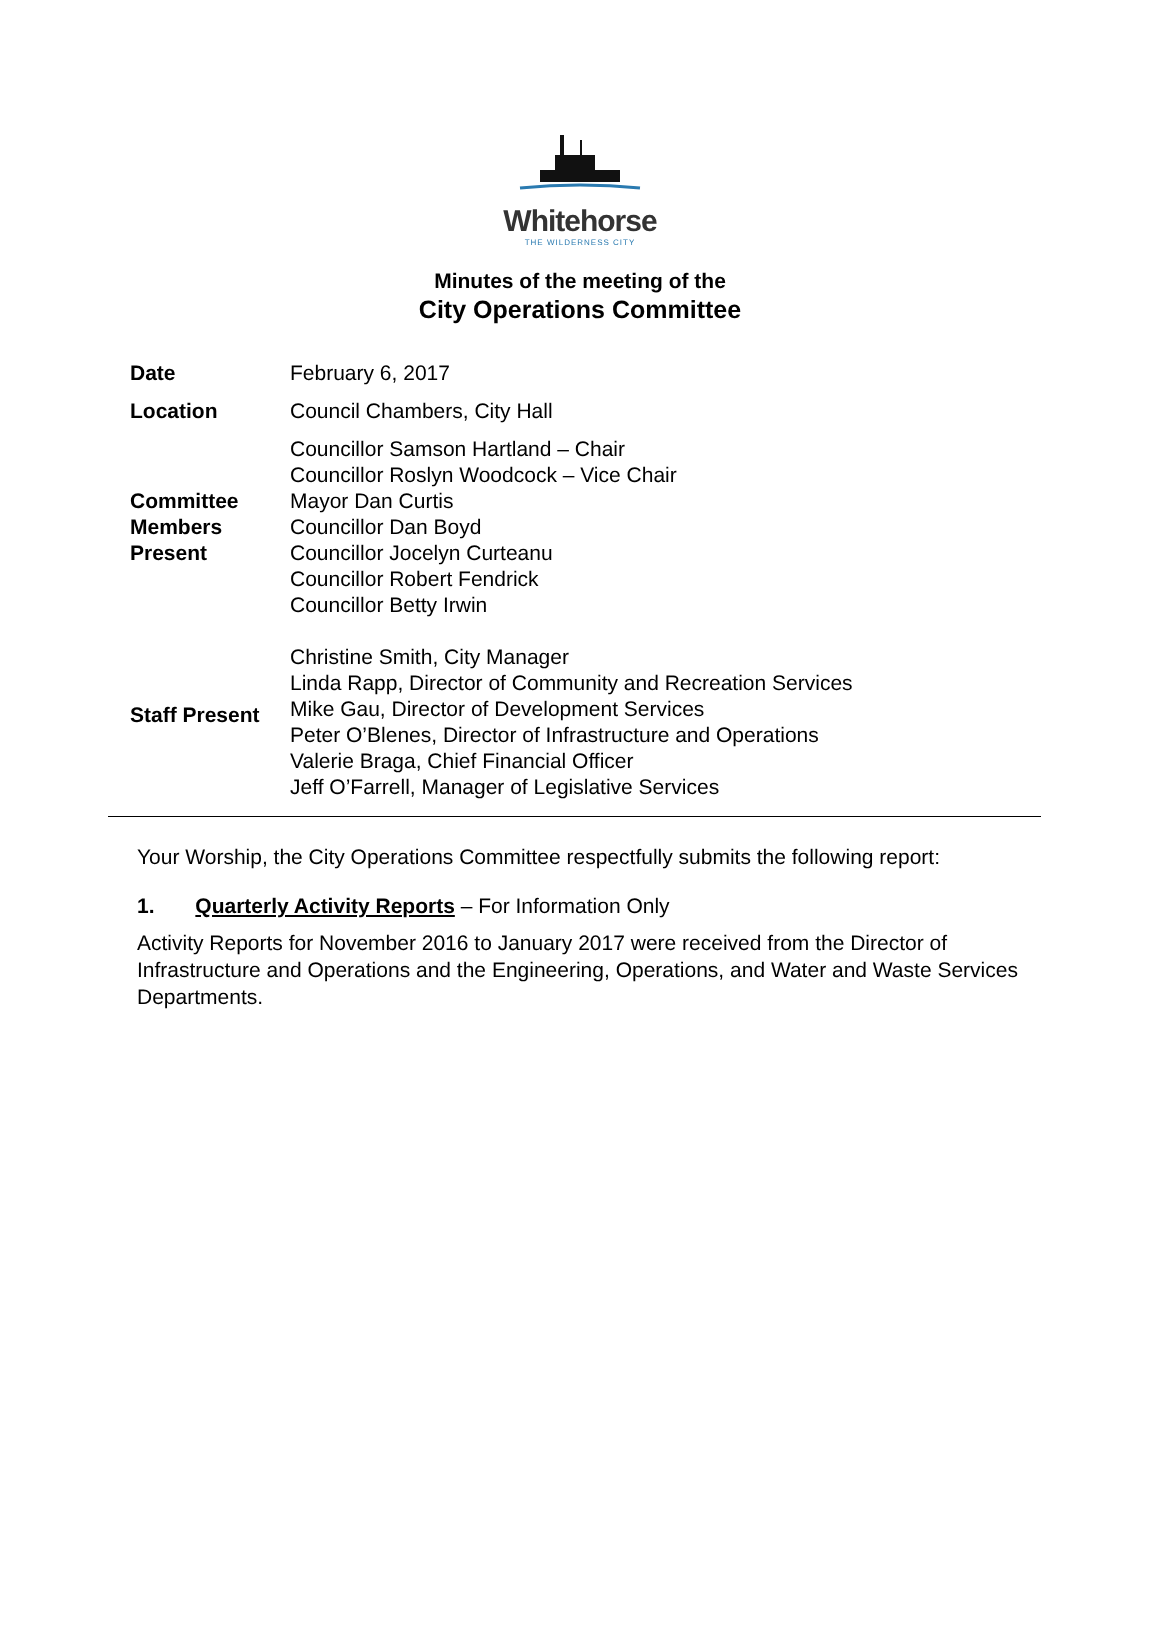Whitehorse
THE WILDERNESS CITY
Minutes of the meeting of the
City Operations Committee
| Date | February 6, 2017 |
| Location | Council Chambers, City Hall |
| Committee Members Present | Councillor Samson Hartland – Chair Councillor Roslyn Woodcock – Vice Chair Mayor Dan Curtis Councillor Dan Boyd Councillor Jocelyn Curteanu Councillor Robert Fendrick Councillor Betty Irwin |
| Staff Present | Christine Smith, City Manager Linda Rapp, Director of Community and Recreation Services Mike Gau, Director of Development Services Peter O’Blenes, Director of Infrastructure and Operations Valerie Braga, Chief Financial Officer Jeff O’Farrell, Manager of Legislative Services |
Your Worship, the City Operations Committee respectfully submits the following report:
1. Quarterly Activity Reports – For Information Only
Activity Reports for November 2016 to January 2017 were received from the Director of Infrastructure and Operations and the Engineering, Operations, and Water and Waste Services Departments.